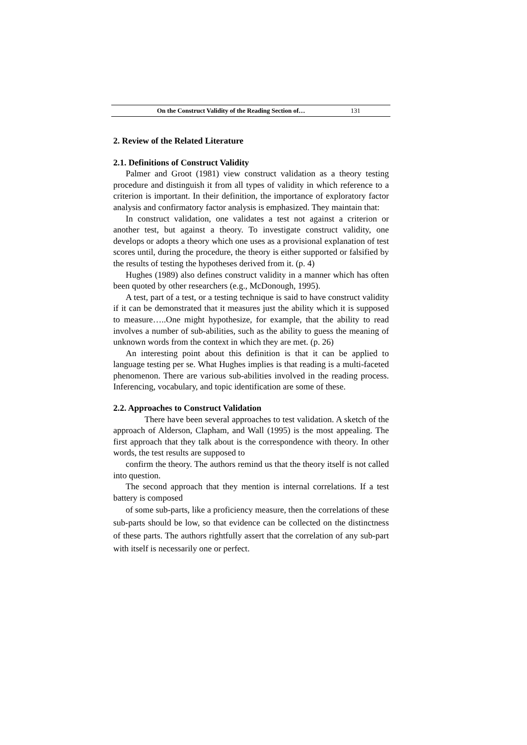On the Construct Validity of the Reading Section of… 131
2. Review of the Related Literature
2.1. Definitions of Construct Validity
Palmer and Groot (1981) view construct validation as a theory testing procedure and distinguish it from all types of validity in which reference to a criterion is important. In their definition, the importance of exploratory factor analysis and confirmatory factor analysis is emphasized. They maintain that:
In construct validation, one validates a test not against a criterion or another test, but against a theory. To investigate construct validity, one develops or adopts a theory which one uses as a provisional explanation of test scores until, during the procedure, the theory is either supported or falsified by the results of testing the hypotheses derived from it. (p. 4)
Hughes (1989) also defines construct validity in a manner which has often been quoted by other researchers (e.g., McDonough, 1995).
A test, part of a test, or a testing technique is said to have construct validity if it can be demonstrated that it measures just the ability which it is supposed to measure…..One might hypothesize, for example, that the ability to read involves a number of sub-abilities, such as the ability to guess the meaning of unknown words from the context in which they are met. (p. 26)
An interesting point about this definition is that it can be applied to language testing per se. What Hughes implies is that reading is a multi-faceted phenomenon. There are various sub-abilities involved in the reading process. Inferencing, vocabulary, and topic identification are some of these.
2.2. Approaches to Construct Validation
There have been several approaches to test validation. A sketch of the approach of Alderson, Clapham, and Wall (1995) is the most appealing. The first approach that they talk about is the correspondence with theory. In other words, the test results are supposed to
confirm the theory. The authors remind us that the theory itself is not called into question.
The second approach that they mention is internal correlations. If a test battery is composed
of some sub-parts, like a proficiency measure, then the correlations of these sub-parts should be low, so that evidence can be collected on the distinctness of these parts. The authors rightfully assert that the correlation of any sub-part with itself is necessarily one or perfect.